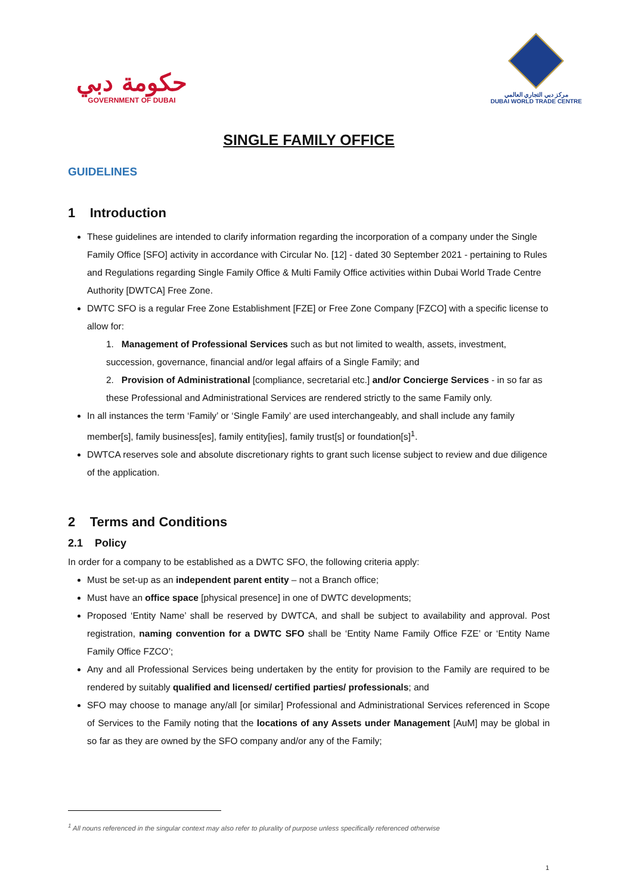حكومة دبي
GOVERNMENT OF DUBAI
مركز دبي التجاري العالمي
DUBAI WORLD TRADE CENTRE
SINGLE FAMILY OFFICE
GUIDELINES
1 Introduction
These guidelines are intended to clarify information regarding the incorporation of a company under the Single Family Office [SFO] activity in accordance with Circular No. [12] - dated 30 September 2021 - pertaining to Rules and Regulations regarding Single Family Office & Multi Family Office activities within Dubai World Trade Centre Authority [DWTCA] Free Zone.
DWTC SFO is a regular Free Zone Establishment [FZE] or Free Zone Company [FZCO] with a specific license to allow for:
1. Management of Professional Services such as but not limited to wealth, assets, investment, succession, governance, financial and/or legal affairs of a Single Family; and
2. Provision of Administrational [compliance, secretarial etc.] and/or Concierge Services - in so far as these Professional and Administrational Services are rendered strictly to the same Family only.
In all instances the term ‘Family’ or ‘Single Family’ are used interchangeably, and shall include any family member[s], family business[es], family entity[ies], family trust[s] or foundation[s]<sup>1</sup>.
DWTCA reserves sole and absolute discretionary rights to grant such license subject to review and due diligence of the application.
2 Terms and Conditions
2.1 Policy
In order for a company to be established as a DWTC SFO, the following criteria apply:
Must be set-up as an independent parent entity – not a Branch office;
Must have an office space [physical presence] in one of DWTC developments;
Proposed ‘Entity Name’ shall be reserved by DWTCA, and shall be subject to availability and approval. Post registration, naming convention for a DWTC SFO shall be ‘Entity Name Family Office FZE’ or ‘Entity Name Family Office FZCO’;
Any and all Professional Services being undertaken by the entity for provision to the Family are required to be rendered by suitably qualified and licensed/ certified parties/ professionals; and
SFO may choose to manage any/all [or similar] Professional and Administrational Services referenced in Scope of Services to the Family noting that the locations of any Assets under Management [AuM] may be global in so far as they are owned by the SFO company and/or any of the Family;
<sup>1</sup> All nouns referenced in the singular context may also refer to plurality of purpose unless specifically referenced otherwise
1